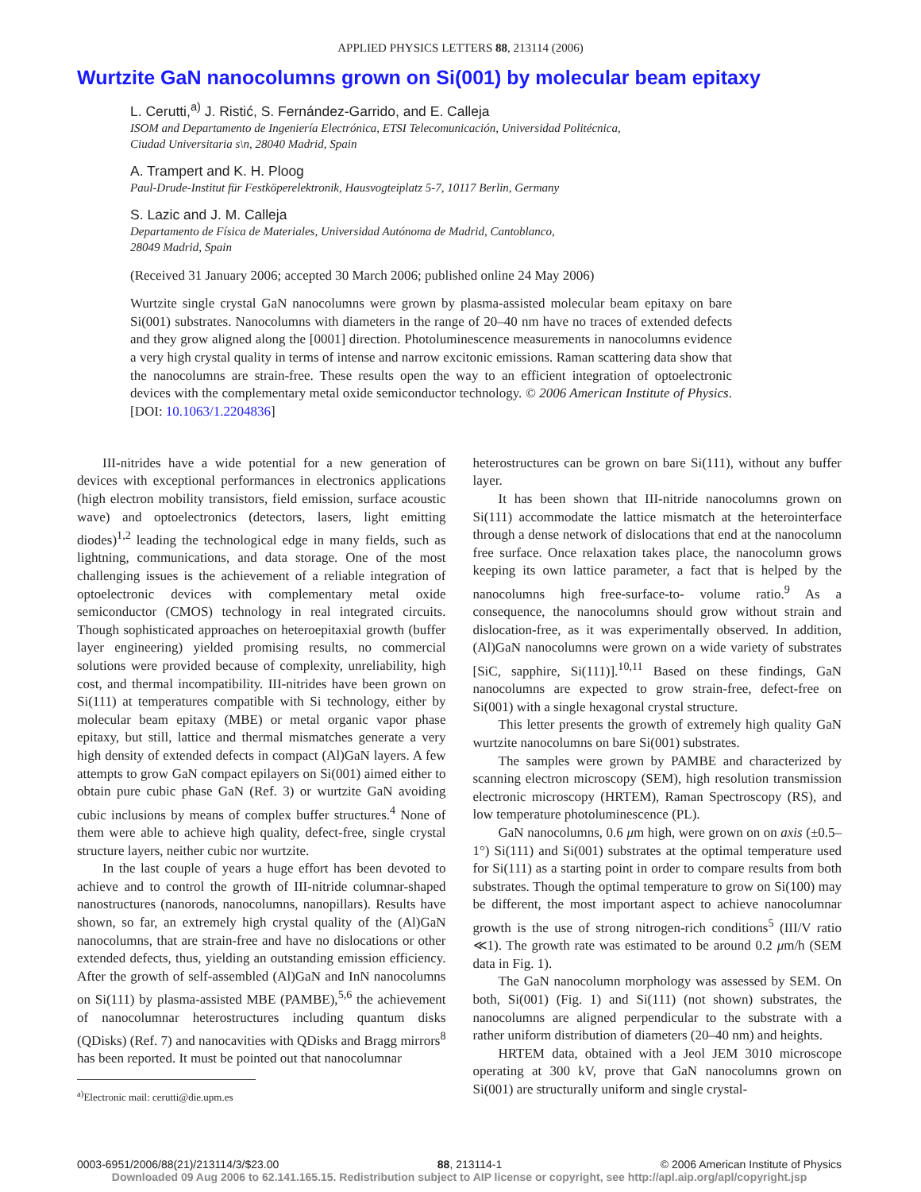APPLIED PHYSICS LETTERS 88, 213114 (2006)
Wurtzite GaN nanocolumns grown on Si(001) by molecular beam epitaxy
L. Cerutti,<sup>a)</sup> J. Ristić, S. Fernández-Garrido, and E. Calleja
ISOM and Departamento de Ingeniería Electrónica, ETSI Telecomunicación, Universidad Politécnica,
Ciudad Universitaria s\n, 28040 Madrid, Spain
A. Trampert and K. H. Ploog
Paul-Drude-Institut für Festköperelektronik, Hausvogteiplatz 5-7, 10117 Berlin, Germany
S. Lazic and J. M. Calleja
Departamento de Física de Materiales, Universidad Autónoma de Madrid, Cantoblanco,
28049 Madrid, Spain
(Received 31 January 2006; accepted 30 March 2006; published online 24 May 2006)
Wurtzite single crystal GaN nanocolumns were grown by plasma-assisted molecular beam epitaxy on bare Si(001) substrates. Nanocolumns with diameters in the range of 20–40 nm have no traces of extended defects and they grow aligned along the [0001] direction. Photoluminescence measurements in nanocolumns evidence a very high crystal quality in terms of intense and narrow excitonic emissions. Raman scattering data show that the nanocolumns are strain-free. These results open the way to an efficient integration of optoelectronic devices with the complementary metal oxide semiconductor technology. © 2006 American Institute of Physics. [DOI: 10.1063/1.2204836]
III-nitrides have a wide potential for a new generation of devices with exceptional performances in electronics applications (high electron mobility transistors, field emission, surface acoustic wave) and optoelectronics (detectors, lasers, light emitting diodes)<sup>1,2</sup> leading the technological edge in many fields, such as lightning, communications, and data storage. One of the most challenging issues is the achievement of a reliable integration of optoelectronic devices with complementary metal oxide semiconductor (CMOS) technology in real integrated circuits. Though sophisticated approaches on heteroepitaxial growth (buffer layer engineering) yielded promising results, no commercial solutions were provided because of complexity, unreliability, high cost, and thermal incompatibility. III-nitrides have been grown on Si(111) at temperatures compatible with Si technology, either by molecular beam epitaxy (MBE) or metal organic vapor phase epitaxy, but still, lattice and thermal mismatches generate a very high density of extended defects in compact (Al)GaN layers. A few attempts to grow GaN compact epilayers on Si(001) aimed either to obtain pure cubic phase GaN (Ref. 3) or wurtzite GaN avoiding cubic inclusions by means of complex buffer structures.<sup>4</sup> None of them were able to achieve high quality, defect-free, single crystal structure layers, neither cubic nor wurtzite.
In the last couple of years a huge effort has been devoted to achieve and to control the growth of III-nitride columnar-shaped nanostructures (nanorods, nanocolumns, nanopillars). Results have shown, so far, an extremely high crystal quality of the (Al)GaN nanocolumns, that are strain-free and have no dislocations or other extended defects, thus, yielding an outstanding emission efficiency. After the growth of self-assembled (Al)GaN and InN nanocolumns on Si(111) by plasma-assisted MBE (PAMBE),<sup>5,6</sup> the achievement of nanocolumnar heterostructures including quantum disks (QDisks) (Ref. 7) and nanocavities with QDisks and Bragg mirrors<sup>8</sup> has been reported. It must be pointed out that nanocolumnar
<sup>a)</sup> Electronic mail: cerutti@die.upm.es
heterostructures can be grown on bare Si(111), without any buffer layer.
It has been shown that III-nitride nanocolumns grown on Si(111) accommodate the lattice mismatch at the heterointerface through a dense network of dislocations that end at the nanocolumn free surface. Once relaxation takes place, the nanocolumn grows keeping its own lattice parameter, a fact that is helped by the nanocolumns high free-surface-to- volume ratio.<sup>9</sup> As a consequence, the nanocolumns should grow without strain and dislocation-free, as it was experimentally observed. In addition, (Al)GaN nanocolumns were grown on a wide variety of substrates [SiC, sapphire, Si(111)].<sup>10,11</sup> Based on these findings, GaN nanocolumns are expected to grow strain-free, defect-free on Si(001) with a single hexagonal crystal structure.
This letter presents the growth of extremely high quality GaN wurtzite nanocolumns on bare Si(001) substrates.
The samples were grown by PAMBE and characterized by scanning electron microscopy (SEM), high resolution transmission electronic microscopy (HRTEM), Raman Spectroscopy (RS), and low temperature photoluminescence (PL).
GaN nanocolumns, 0.6 μm high, were grown on on axis (±0.5–1°) Si(111) and Si(001) substrates at the optimal temperature used for Si(111) as a starting point in order to compare results from both substrates. Though the optimal temperature to grow on Si(100) may be different, the most important aspect to achieve nanocolumnar growth is the use of strong nitrogen-rich conditions<sup>5</sup> (III/V ratio ≪1). The growth rate was estimated to be around 0.2 μm/h (SEM data in Fig. 1).
The GaN nanocolumn morphology was assessed by SEM. On both, Si(001) (Fig. 1) and Si(111) (not shown) substrates, the nanocolumns are aligned perpendicular to the substrate with a rather uniform distribution of diameters (20–40 nm) and heights.
HRTEM data, obtained with a Jeol JEM 3010 microscope operating at 300 kV, prove that GaN nanocolumns grown on Si(001) are structurally uniform and single crystal-
0003-6951/2006/88(21)/213114/3/$23.00 88, 213114-1 © 2006 American Institute of Physics
Downloaded 09 Aug 2006 to 62.141.165.15. Redistribution subject to AIP license or copyright, see http://apl.aip.org/apl/copyright.jsp